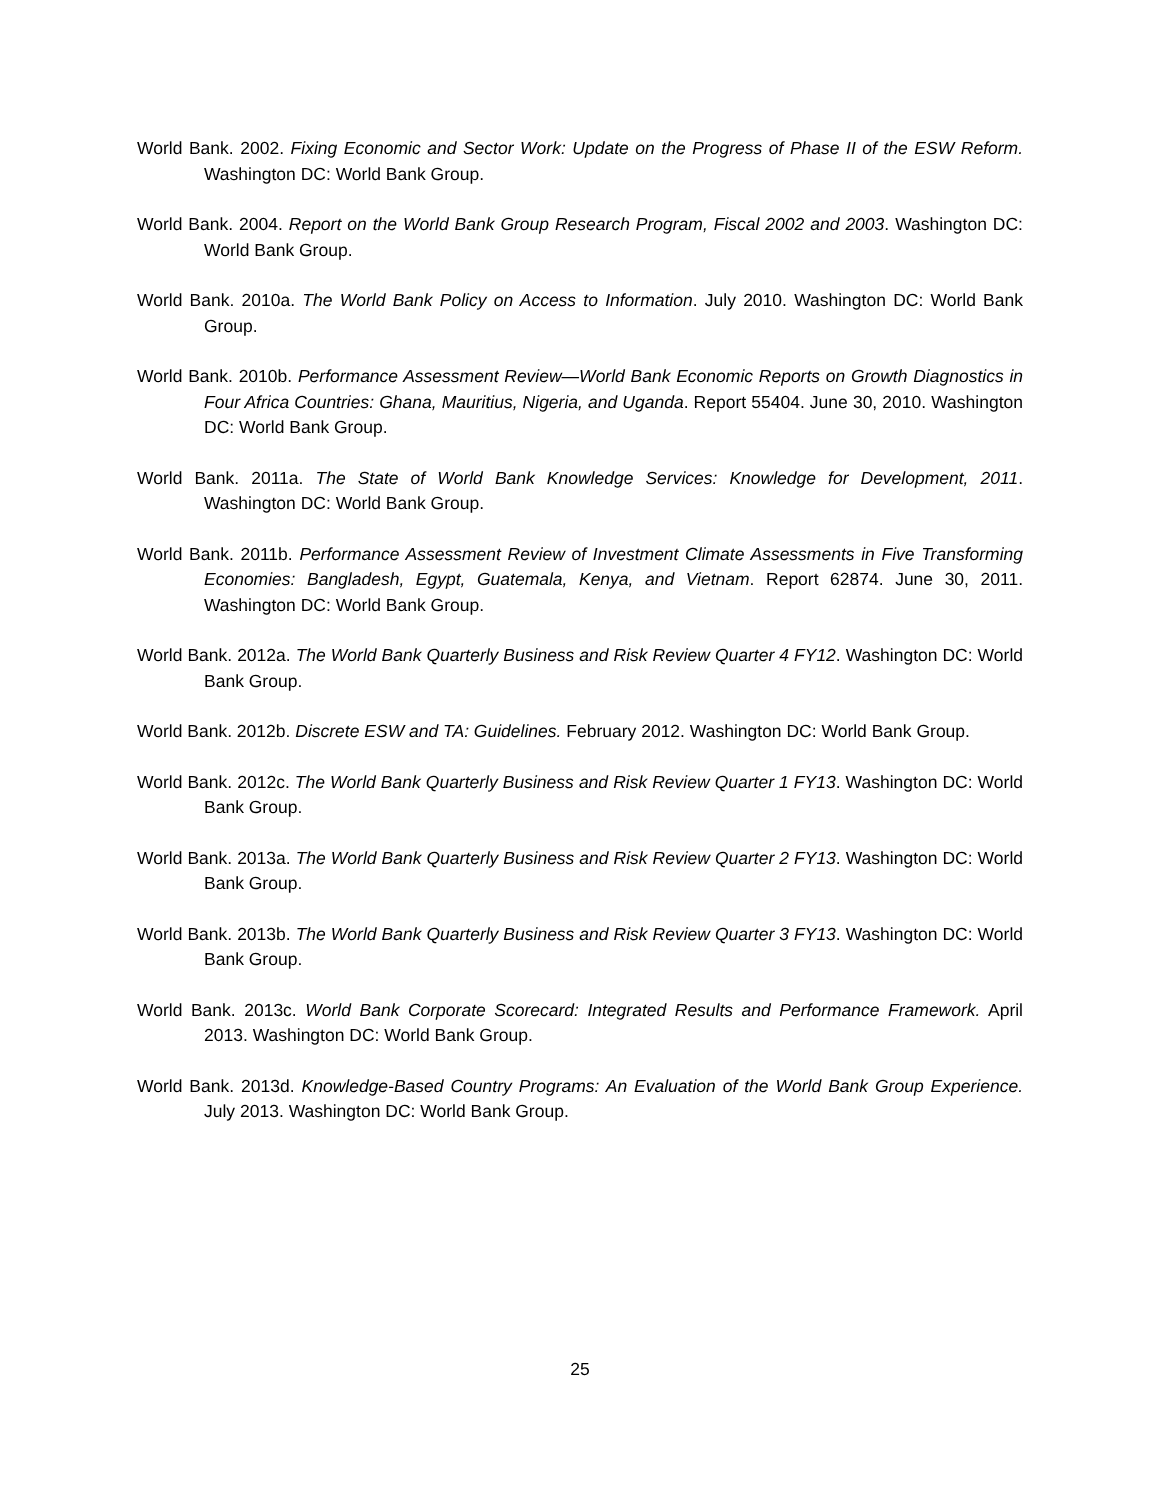World Bank. 2002. Fixing Economic and Sector Work: Update on the Progress of Phase II of the ESW Reform. Washington DC: World Bank Group.
World Bank. 2004. Report on the World Bank Group Research Program, Fiscal 2002 and 2003. Washington DC: World Bank Group.
World Bank. 2010a. The World Bank Policy on Access to Information. July 2010. Washington DC: World Bank Group.
World Bank. 2010b. Performance Assessment Review—World Bank Economic Reports on Growth Diagnostics in Four Africa Countries: Ghana, Mauritius, Nigeria, and Uganda. Report 55404. June 30, 2010. Washington DC: World Bank Group.
World Bank. 2011a. The State of World Bank Knowledge Services: Knowledge for Development, 2011. Washington DC: World Bank Group.
World Bank. 2011b. Performance Assessment Review of Investment Climate Assessments in Five Transforming Economies: Bangladesh, Egypt, Guatemala, Kenya, and Vietnam. Report 62874. June 30, 2011. Washington DC: World Bank Group.
World Bank. 2012a. The World Bank Quarterly Business and Risk Review Quarter 4 FY12. Washington DC: World Bank Group.
World Bank. 2012b. Discrete ESW and TA: Guidelines. February 2012. Washington DC: World Bank Group.
World Bank. 2012c. The World Bank Quarterly Business and Risk Review Quarter 1 FY13. Washington DC: World Bank Group.
World Bank. 2013a. The World Bank Quarterly Business and Risk Review Quarter 2 FY13. Washington DC: World Bank Group.
World Bank. 2013b. The World Bank Quarterly Business and Risk Review Quarter 3 FY13. Washington DC: World Bank Group.
World Bank. 2013c. World Bank Corporate Scorecard: Integrated Results and Performance Framework. April 2013. Washington DC: World Bank Group.
World Bank. 2013d. Knowledge-Based Country Programs: An Evaluation of the World Bank Group Experience. July 2013. Washington DC: World Bank Group.
25